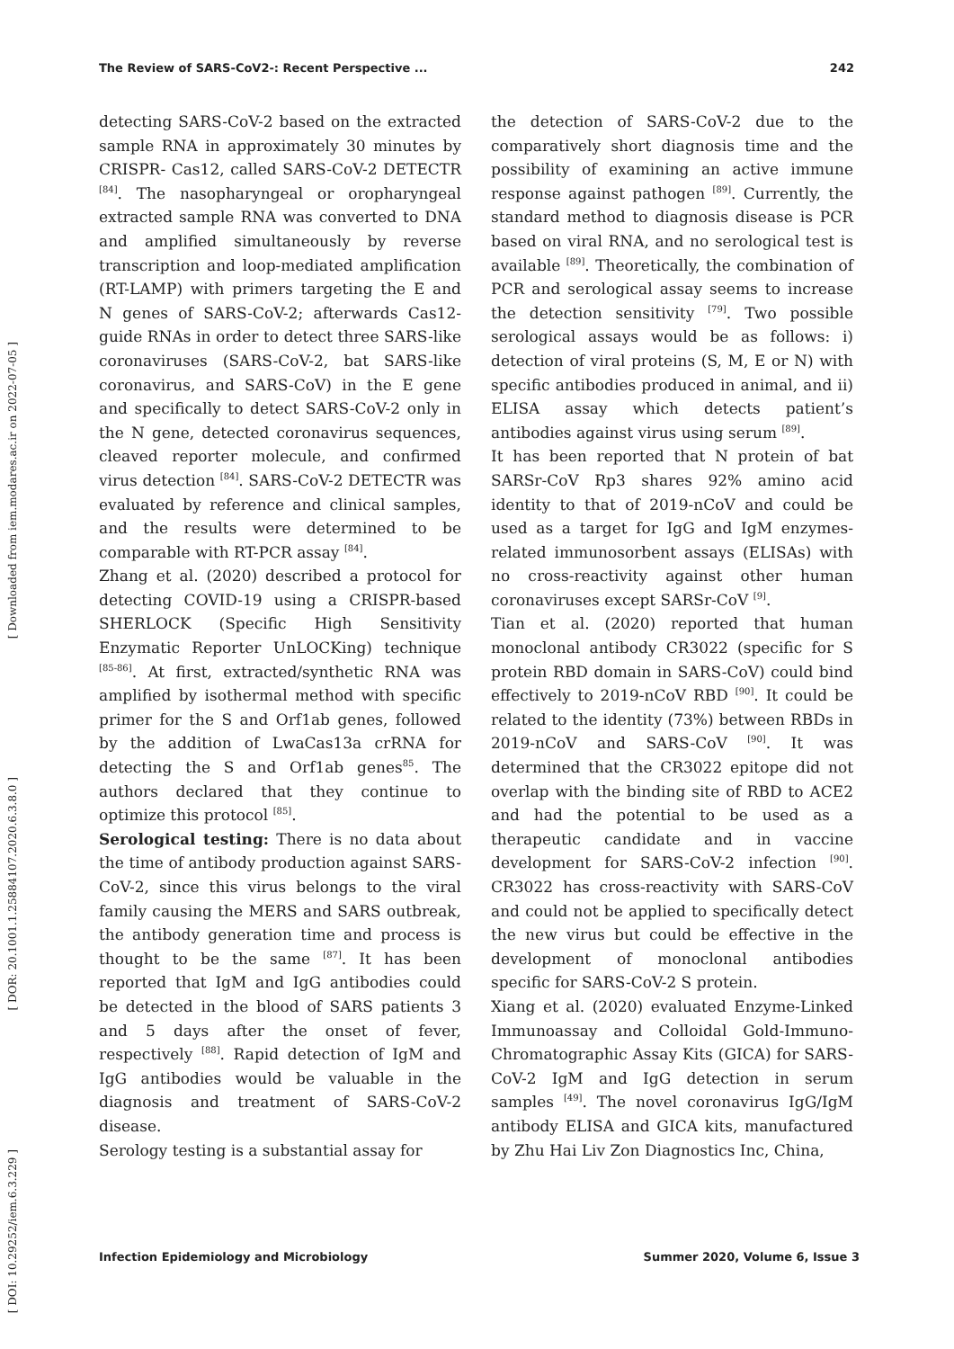The Review of SARS-CoV2-: Recent Perspective ... 242
[ Downloaded from iem.modares.ac.ir on 2022-07-05 ]
[ DOR: 20.1001.1.25884107.2020.6.3.8.0 ]
[ DOI: 10.29252/iem.6.3.229 ]
detecting SARS-CoV-2 based on the extracted sample RNA in approximately 30 minutes by CRISPR- Cas12, called SARS-CoV-2 DETECTR <sup>[84]</sup>. The nasopharyngeal or oropharyngeal extracted sample RNA was converted to DNA and amplified simultaneously by reverse transcription and loop-mediated amplification (RT-LAMP) with primers targeting the E and N genes of SARS-CoV-2; afterwards Cas12-guide RNAs in order to detect three SARS-like coronaviruses (SARS-CoV-2, bat SARS-like coronavirus, and SARS-CoV) in the E gene and specifically to detect SARS-CoV-2 only in the N gene, detected coronavirus sequences, cleaved reporter molecule, and confirmed virus detection <sup>[84]</sup>. SARS-CoV-2 DETECTR was evaluated by reference and clinical samples, and the results were determined to be comparable with RT-PCR assay <sup>[84]</sup>.
Zhang et al. (2020) described a protocol for detecting COVID-19 using a CRISPR-based SHERLOCK (Specific High Sensitivity Enzymatic Reporter UnLOCKing) technique <sup>[85-86]</sup>. At first, extracted/synthetic RNA was amplified by isothermal method with specific primer for the S and Orf1ab genes, followed by the addition of LwaCas13a crRNA for detecting the S and Orf1ab genes<sup>85</sup>. The authors declared that they continue to optimize this protocol <sup>[85]</sup>.
Serological testing: There is no data about the time of antibody production against SARS-CoV-2, since this virus belongs to the viral family causing the MERS and SARS outbreak, the antibody generation time and process is thought to be the same <sup>[87]</sup>. It has been reported that IgM and IgG antibodies could be detected in the blood of SARS patients 3 and 5 days after the onset of fever, respectively <sup>[88]</sup>. Rapid detection of IgM and IgG antibodies would be valuable in the diagnosis and treatment of SARS-CoV-2 disease.
Serology testing is a substantial assay for
the detection of SARS-CoV-2 due to the comparatively short diagnosis time and the possibility of examining an active immune response against pathogen <sup>[89]</sup>. Currently, the standard method to diagnosis disease is PCR based on viral RNA, and no serological test is available <sup>[89]</sup>. Theoretically, the combination of PCR and serological assay seems to increase the detection sensitivity <sup>[79]</sup>. Two possible serological assays would be as follows: i) detection of viral proteins (S, M, E or N) with specific antibodies produced in animal, and ii) ELISA assay which detects patient’s antibodies against virus using serum <sup>[89]</sup>.
It has been reported that N protein of bat SARSr-CoV Rp3 shares 92% amino acid identity to that of 2019-nCoV and could be used as a target for IgG and IgM enzymes-related immunosorbent assays (ELISAs) with no cross-reactivity against other human coronaviruses except SARSr-CoV <sup>[9]</sup>.
Tian et al. (2020) reported that human monoclonal antibody CR3022 (specific for S protein RBD domain in SARS-CoV) could bind effectively to 2019-nCoV RBD <sup>[90]</sup>. It could be related to the identity (73%) between RBDs in 2019-nCoV and SARS-CoV <sup>[90]</sup>. It was determined that the CR3022 epitope did not overlap with the binding site of RBD to ACE2 and had the potential to be used as a therapeutic candidate and in vaccine development for SARS-CoV-2 infection <sup>[90]</sup>. CR3022 has cross-reactivity with SARS-CoV and could not be applied to specifically detect the new virus but could be effective in the development of monoclonal antibodies specific for SARS-CoV-2 S protein.
Xiang et al. (2020) evaluated Enzyme-Linked Immunoassay and Colloidal Gold-Immuno-Chromatographic Assay Kits (GICA) for SARS-CoV-2 IgM and IgG detection in serum samples <sup>[49]</sup>. The novel coronavirus IgG/IgM antibody ELISA and GICA kits, manufactured by Zhu Hai Liv Zon Diagnostics Inc, China,
Infection Epidemiology and Microbiology Summer 2020, Volume 6, Issue 3